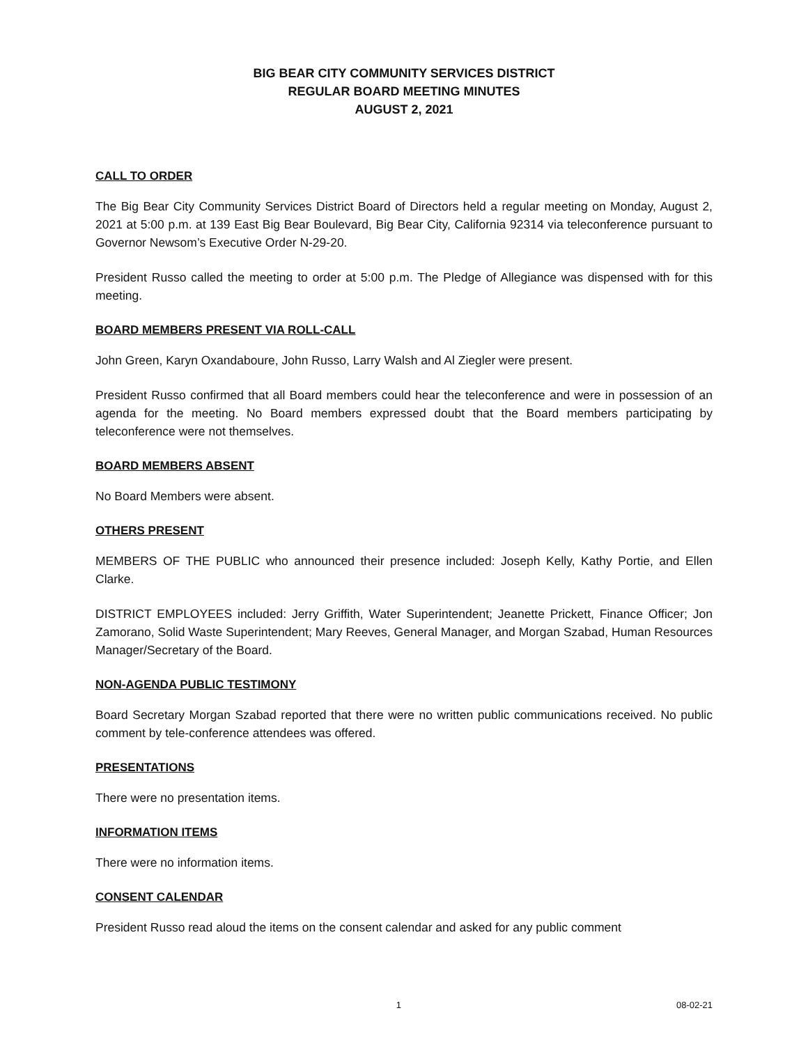BIG BEAR CITY COMMUNITY SERVICES DISTRICT
REGULAR BOARD MEETING MINUTES
AUGUST 2, 2021
CALL TO ORDER
The Big Bear City Community Services District Board of Directors held a regular meeting on Monday, August 2, 2021 at 5:00 p.m. at 139 East Big Bear Boulevard, Big Bear City, California 92314 via teleconference pursuant to Governor Newsom’s Executive Order N-29-20.
President Russo called the meeting to order at 5:00 p.m. The Pledge of Allegiance was dispensed with for this meeting.
BOARD MEMBERS PRESENT VIA ROLL-CALL
John Green, Karyn Oxandaboure, John Russo, Larry Walsh and Al Ziegler were present.
President Russo confirmed that all Board members could hear the teleconference and were in possession of an agenda for the meeting. No Board members expressed doubt that the Board members participating by teleconference were not themselves.
BOARD MEMBERS ABSENT
No Board Members were absent.
OTHERS PRESENT
MEMBERS OF THE PUBLIC who announced their presence included: Joseph Kelly, Kathy Portie, and Ellen Clarke.
DISTRICT EMPLOYEES included: Jerry Griffith, Water Superintendent; Jeanette Prickett, Finance Officer; Jon Zamorano, Solid Waste Superintendent; Mary Reeves, General Manager, and Morgan Szabad, Human Resources Manager/Secretary of the Board.
NON-AGENDA PUBLIC TESTIMONY
Board Secretary Morgan Szabad reported that there were no written public communications received. No public comment by tele-conference attendees was offered.
PRESENTATIONS
There were no presentation items.
INFORMATION ITEMS
There were no information items.
CONSENT CALENDAR
President Russo read aloud the items on the consent calendar and asked for any public comment
1 08-02-21